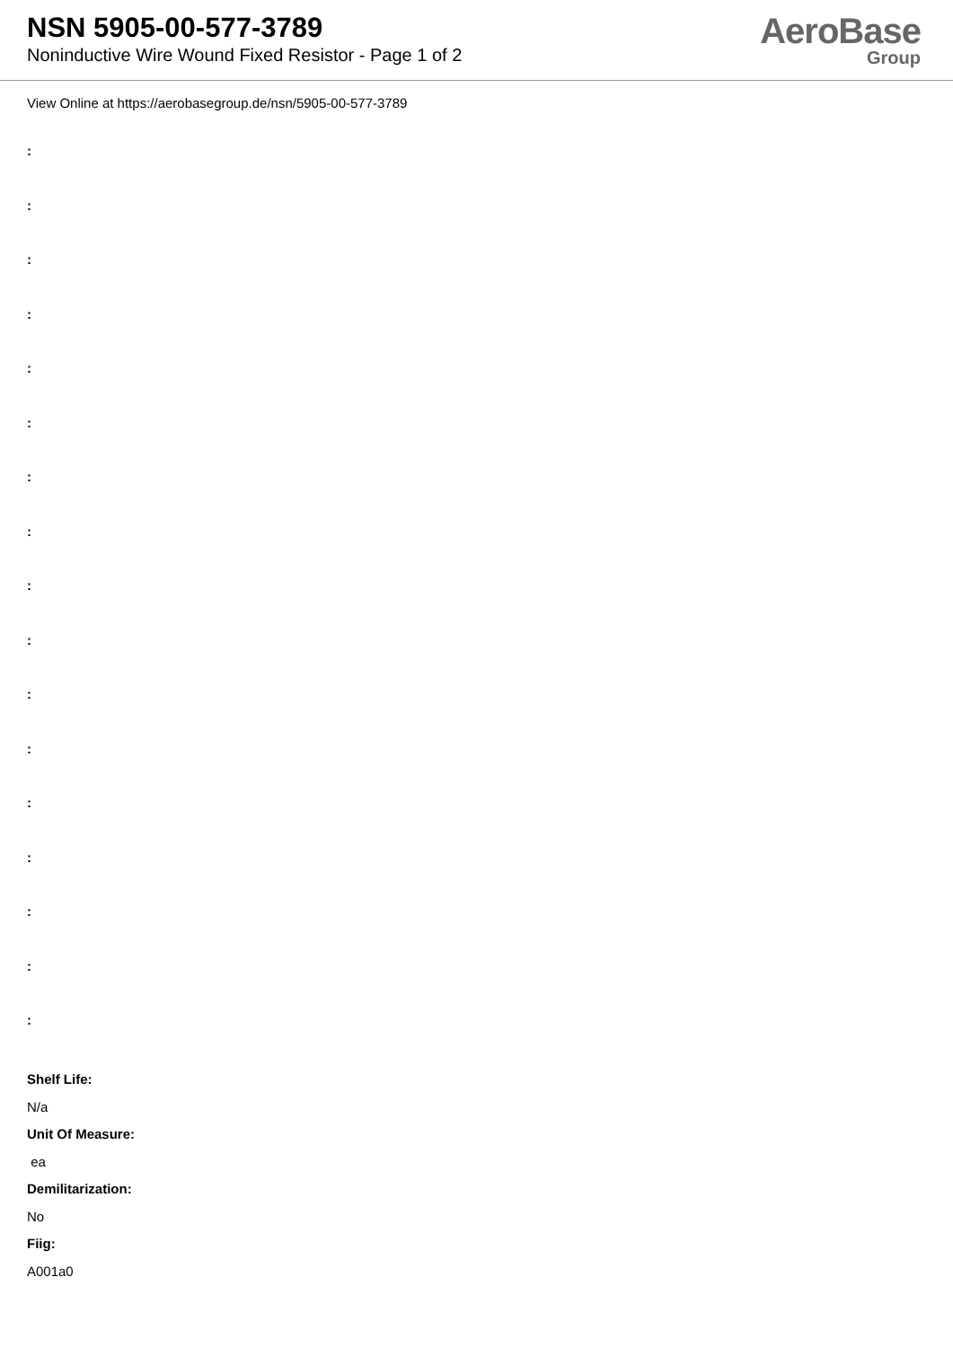NSN 5905-00-577-3789
Noninductive Wire Wound Fixed Resistor - Page 1 of 2
AeroBase
Group
View Online at https://aerobasegroup.de/nsn/5905-00-577-3789
:
:
:
:
:
:
:
:
:
:
:
:
:
:
:
:
:
Shelf Life:
N/a
Unit Of Measure:
ea
Demilitarization:
No
Fiig:
A001a0